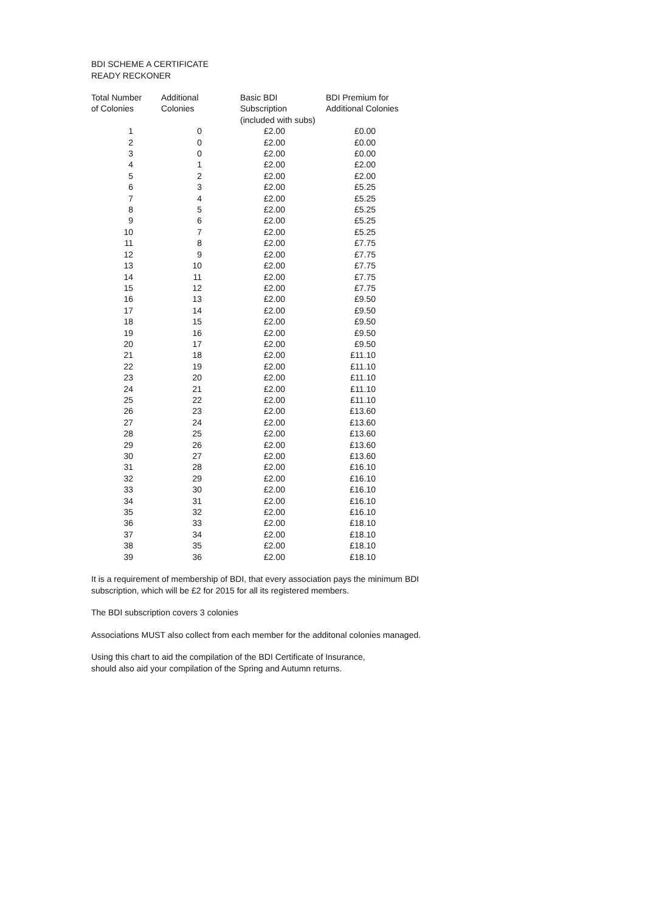BDI SCHEME A CERTIFICATE
READY RECKONER
| Total Number of Colonies | Additional Colonies | Basic BDI Subscription (included with subs) | BDI Premium for Additional Colonies |
| --- | --- | --- | --- |
| 1 | 0 | £2.00 | £0.00 |
| 2 | 0 | £2.00 | £0.00 |
| 3 | 0 | £2.00 | £0.00 |
| 4 | 1 | £2.00 | £2.00 |
| 5 | 2 | £2.00 | £2.00 |
| 6 | 3 | £2.00 | £5.25 |
| 7 | 4 | £2.00 | £5.25 |
| 8 | 5 | £2.00 | £5.25 |
| 9 | 6 | £2.00 | £5.25 |
| 10 | 7 | £2.00 | £5.25 |
| 11 | 8 | £2.00 | £7.75 |
| 12 | 9 | £2.00 | £7.75 |
| 13 | 10 | £2.00 | £7.75 |
| 14 | 11 | £2.00 | £7.75 |
| 15 | 12 | £2.00 | £7.75 |
| 16 | 13 | £2.00 | £9.50 |
| 17 | 14 | £2.00 | £9.50 |
| 18 | 15 | £2.00 | £9.50 |
| 19 | 16 | £2.00 | £9.50 |
| 20 | 17 | £2.00 | £9.50 |
| 21 | 18 | £2.00 | £11.10 |
| 22 | 19 | £2.00 | £11.10 |
| 23 | 20 | £2.00 | £11.10 |
| 24 | 21 | £2.00 | £11.10 |
| 25 | 22 | £2.00 | £11.10 |
| 26 | 23 | £2.00 | £13.60 |
| 27 | 24 | £2.00 | £13.60 |
| 28 | 25 | £2.00 | £13.60 |
| 29 | 26 | £2.00 | £13.60 |
| 30 | 27 | £2.00 | £13.60 |
| 31 | 28 | £2.00 | £16.10 |
| 32 | 29 | £2.00 | £16.10 |
| 33 | 30 | £2.00 | £16.10 |
| 34 | 31 | £2.00 | £16.10 |
| 35 | 32 | £2.00 | £16.10 |
| 36 | 33 | £2.00 | £18.10 |
| 37 | 34 | £2.00 | £18.10 |
| 38 | 35 | £2.00 | £18.10 |
| 39 | 36 | £2.00 | £18.10 |
It is a requirement of membership of BDI, that every association pays the minimum BDI
subscription, which will be £2 for 2015 for all its registered members.
The BDI subscription covers 3 colonies
Associations MUST also collect from each member for the additonal colonies managed.
Using this chart to aid the compilation of the BDI Certificate of Insurance,
should also aid your compilation of the Spring and Autumn returns.